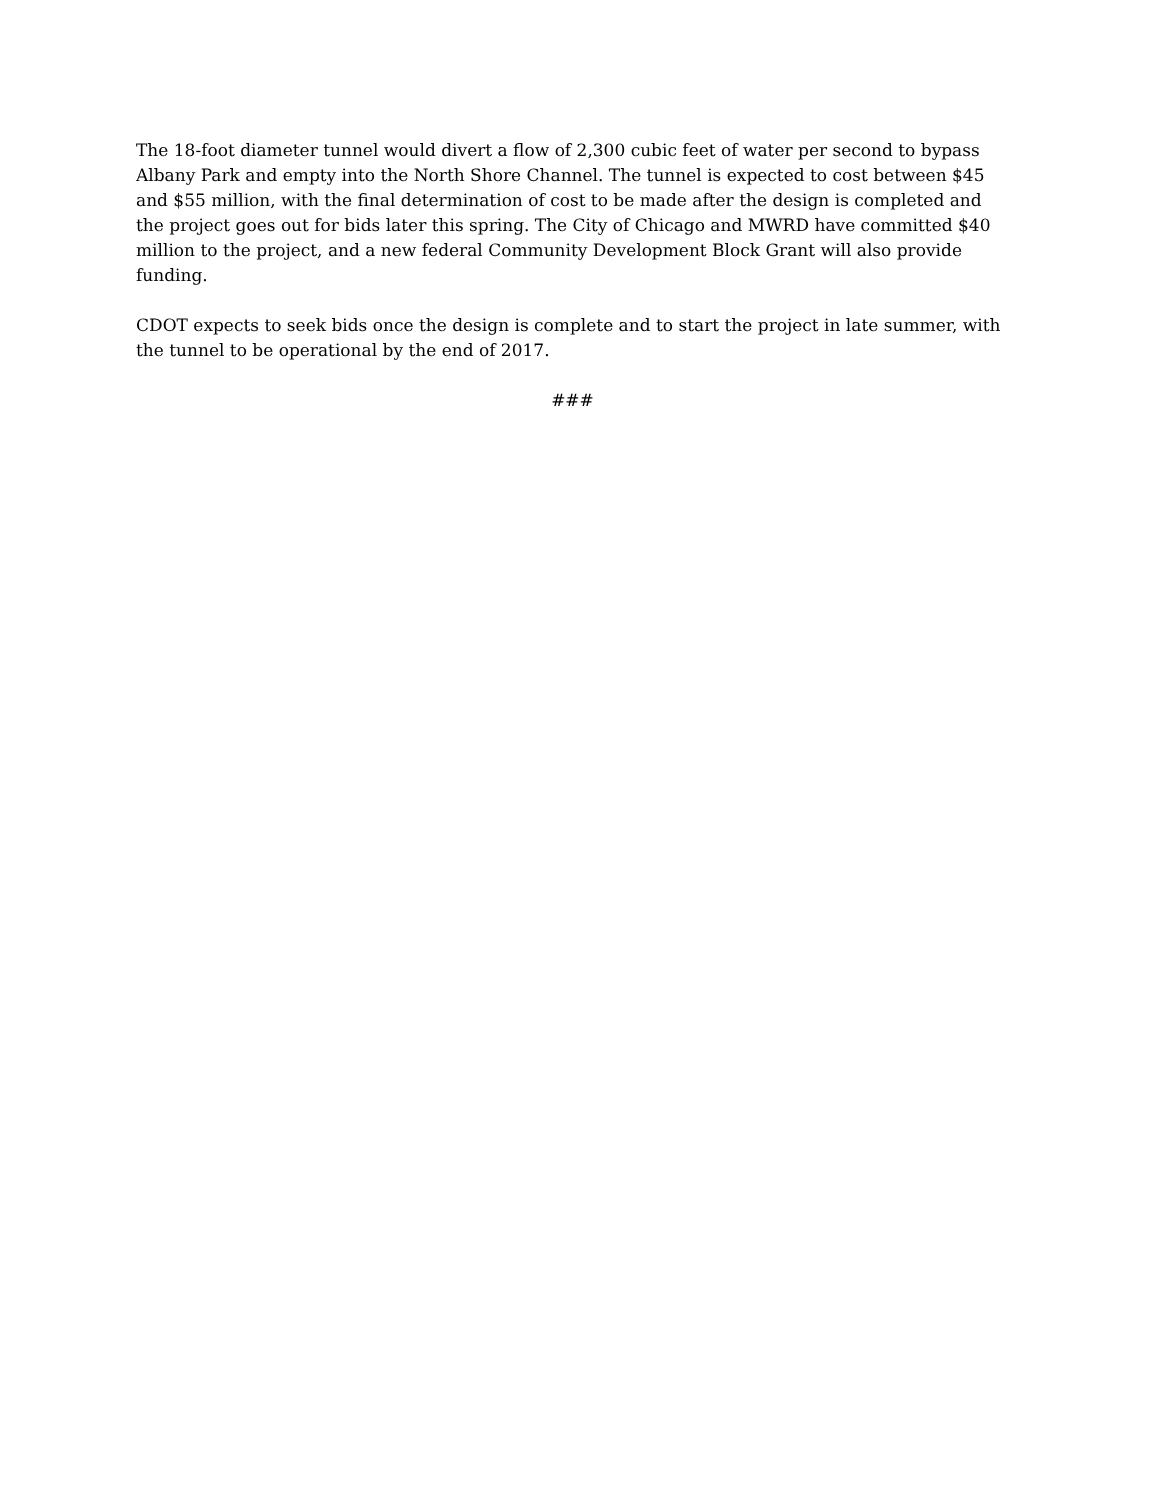The 18-foot diameter tunnel would divert a flow of 2,300 cubic feet of water per second to bypass Albany Park and empty into the North Shore Channel. The tunnel is expected to cost between $45 and $55 million, with the final determination of cost to be made after the design is completed and the project goes out for bids later this spring. The City of Chicago and MWRD have committed $40 million to the project, and a new federal Community Development Block Grant will also provide funding.
CDOT expects to seek bids once the design is complete and to start the project in late summer, with the tunnel to be operational by the end of 2017.
###